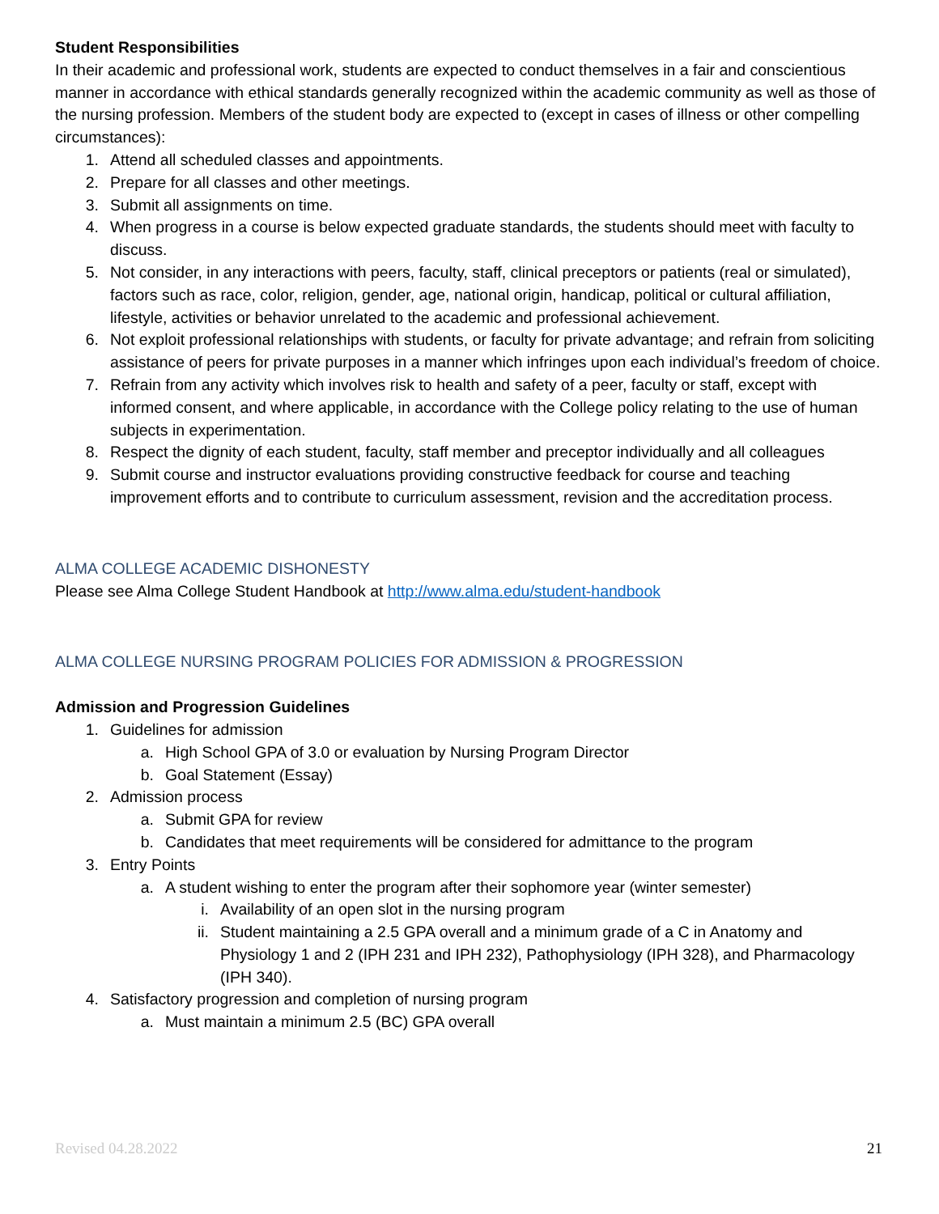Student Responsibilities
In their academic and professional work, students are expected to conduct themselves in a fair and conscientious manner in accordance with ethical standards generally recognized within the academic community as well as those of the nursing profession. Members of the student body are expected to (except in cases of illness or other compelling circumstances):
1. Attend all scheduled classes and appointments.
2. Prepare for all classes and other meetings.
3. Submit all assignments on time.
4. When progress in a course is below expected graduate standards, the students should meet with faculty to discuss.
5. Not consider, in any interactions with peers, faculty, staff, clinical preceptors or patients (real or simulated), factors such as race, color, religion, gender, age, national origin, handicap, political or cultural affiliation, lifestyle, activities or behavior unrelated to the academic and professional achievement.
6. Not exploit professional relationships with students, or faculty for private advantage; and refrain from soliciting assistance of peers for private purposes in a manner which infringes upon each individual’s freedom of choice.
7. Refrain from any activity which involves risk to health and safety of a peer, faculty or staff, except with informed consent, and where applicable, in accordance with the College policy relating to the use of human subjects in experimentation.
8. Respect the dignity of each student, faculty, staff member and preceptor individually and all colleagues
9. Submit course and instructor evaluations providing constructive feedback for course and teaching improvement efforts and to contribute to curriculum assessment, revision and the accreditation process.
ALMA COLLEGE ACADEMIC DISHONESTY
Please see Alma College Student Handbook at http://www.alma.edu/student-handbook
ALMA COLLEGE NURSING PROGRAM POLICIES FOR ADMISSION & PROGRESSION
Admission and Progression Guidelines
1. Guidelines for admission
a. High School GPA of 3.0 or evaluation by Nursing Program Director
b. Goal Statement (Essay)
2. Admission process
a. Submit GPA for review
b. Candidates that meet requirements will be considered for admittance to the program
3. Entry Points
a. A student wishing to enter the program after their sophomore year (winter semester)
i. Availability of an open slot in the nursing program
ii. Student maintaining a 2.5 GPA overall and a minimum grade of a C in Anatomy and Physiology 1 and 2 (IPH 231 and IPH 232), Pathophysiology (IPH 328), and Pharmacology (IPH 340).
4. Satisfactory progression and completion of nursing program
a. Must maintain a minimum 2.5 (BC) GPA overall
Revised 04.28.2022 21